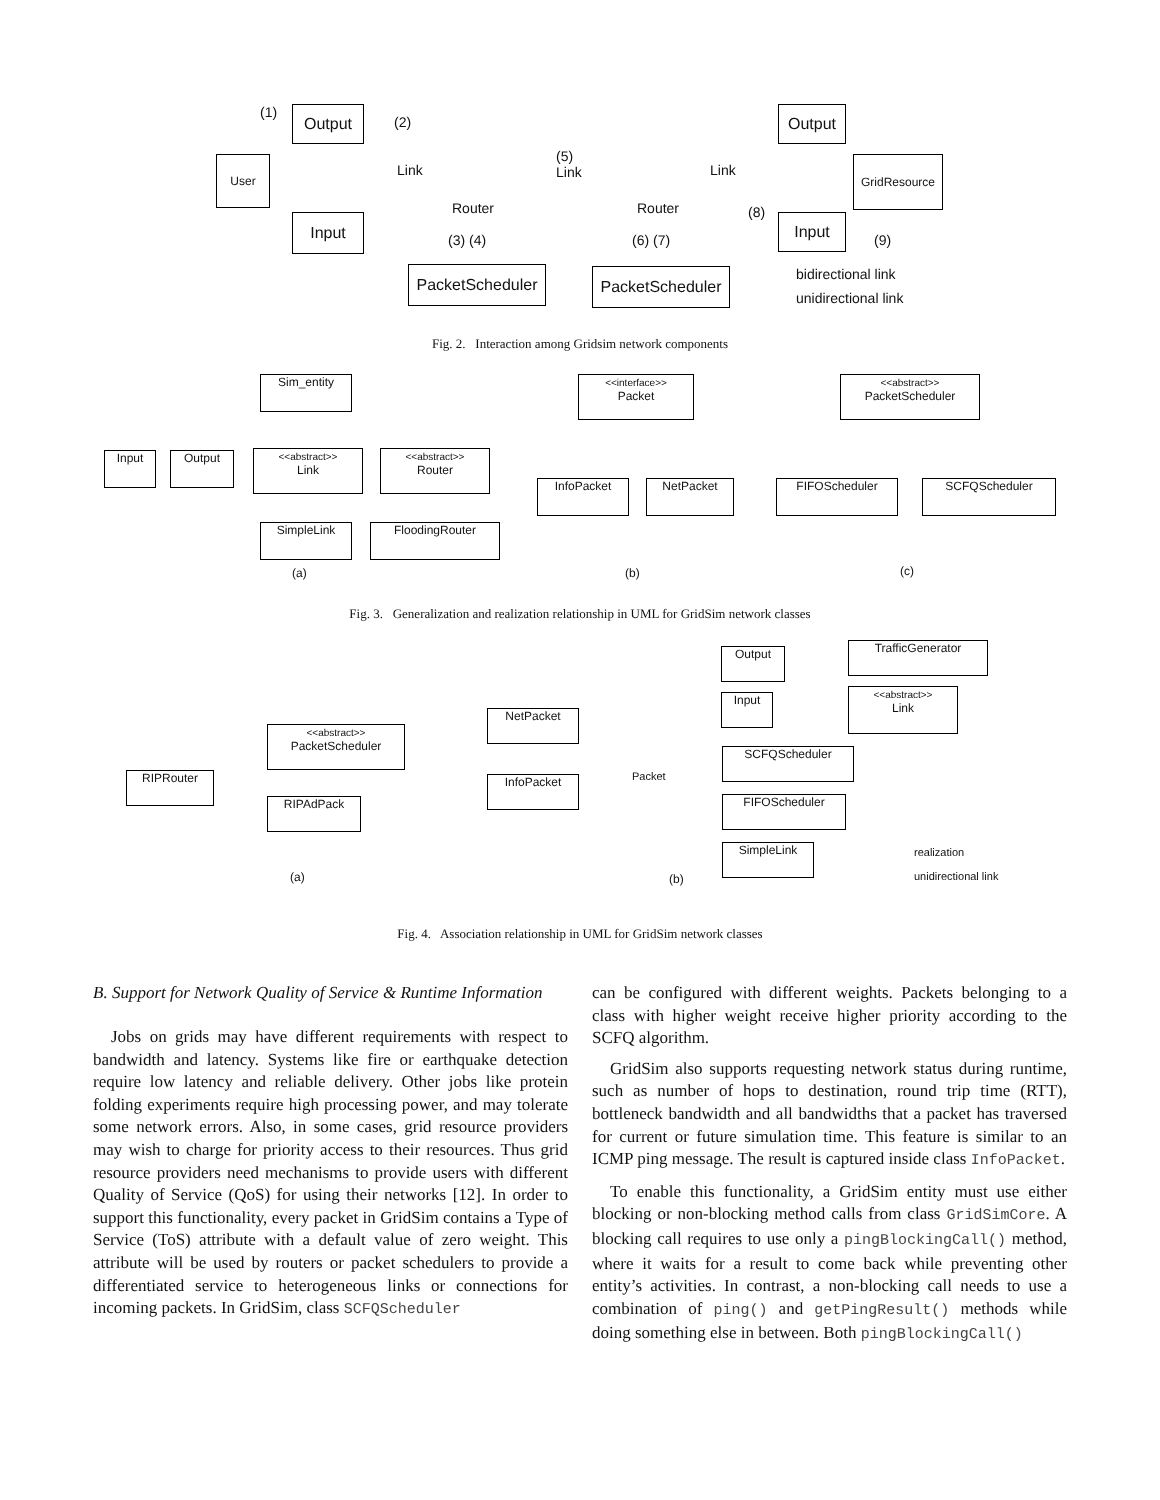Output
User
Input
(1)
(2)
Link
(5)
Link
Router Router
(3) (4) (6) (7)
PacketScheduler
PacketScheduler
Link
Output
GridResource
Input
(8)
(9)
bidirectional link
unidirectional link
Fig. 2. Interaction among Gridsim network components
Sim_entity
Input Output
<<abstract>>
Link
<<abstract>>
Router
SimpleLink FloodingRouter
<<interface>>
Packet
InfoPacket NetPacket
<<abstract>>
PacketScheduler
FIFOScheduler SCFQScheduler
(a) (b) (c)
Fig. 3. Generalization and realization relationship in UML for GridSim network classes
RIPRouter
<<abstract>>
PacketScheduler
RIPAdPack
(a)
NetPacket
InfoPacket Packet
Output
Input
TrafficGenerator
<<abstract>>
Link
SCFQScheduler
FIFOScheduler
SimpleLink realization
unidirectional link
(b)
Fig. 4. Association relationship in UML for GridSim network classes
B. Support for Network Quality of Service & Runtime Information
Jobs on grids may have different requirements with respect to bandwidth and latency. Systems like fire or earthquake detection require low latency and reliable delivery. Other jobs like protein folding experiments require high processing power, and may tolerate some network errors. Also, in some cases, grid resource providers may wish to charge for priority access to their resources. Thus grid resource providers need mechanisms to provide users with different Quality of Service (QoS) for using their networks [12]. In order to support this functionality, every packet in GridSim contains a Type of Service (ToS) attribute with a default value of zero weight. This attribute will be used by routers or packet schedulers to provide a differentiated service to heterogeneous links or connections for incoming packets. In GridSim, class SCFQScheduler
can be configured with different weights. Packets belonging to a class with higher weight receive higher priority according to the SCFQ algorithm.
GridSim also supports requesting network status during runtime, such as number of hops to destination, round trip time (RTT), bottleneck bandwidth and all bandwidths that a packet has traversed for current or future simulation time. This feature is similar to an ICMP ping message. The result is captured inside class InfoPacket.
To enable this functionality, a GridSim entity must use either blocking or non-blocking method calls from class GridSimCore. A blocking call requires to use only a pingBlockingCall() method, where it waits for a result to come back while preventing other entity’s activities. In contrast, a non-blocking call needs to use a combination of ping() and getPingResult() methods while doing something else in between. Both pingBlockingCall()